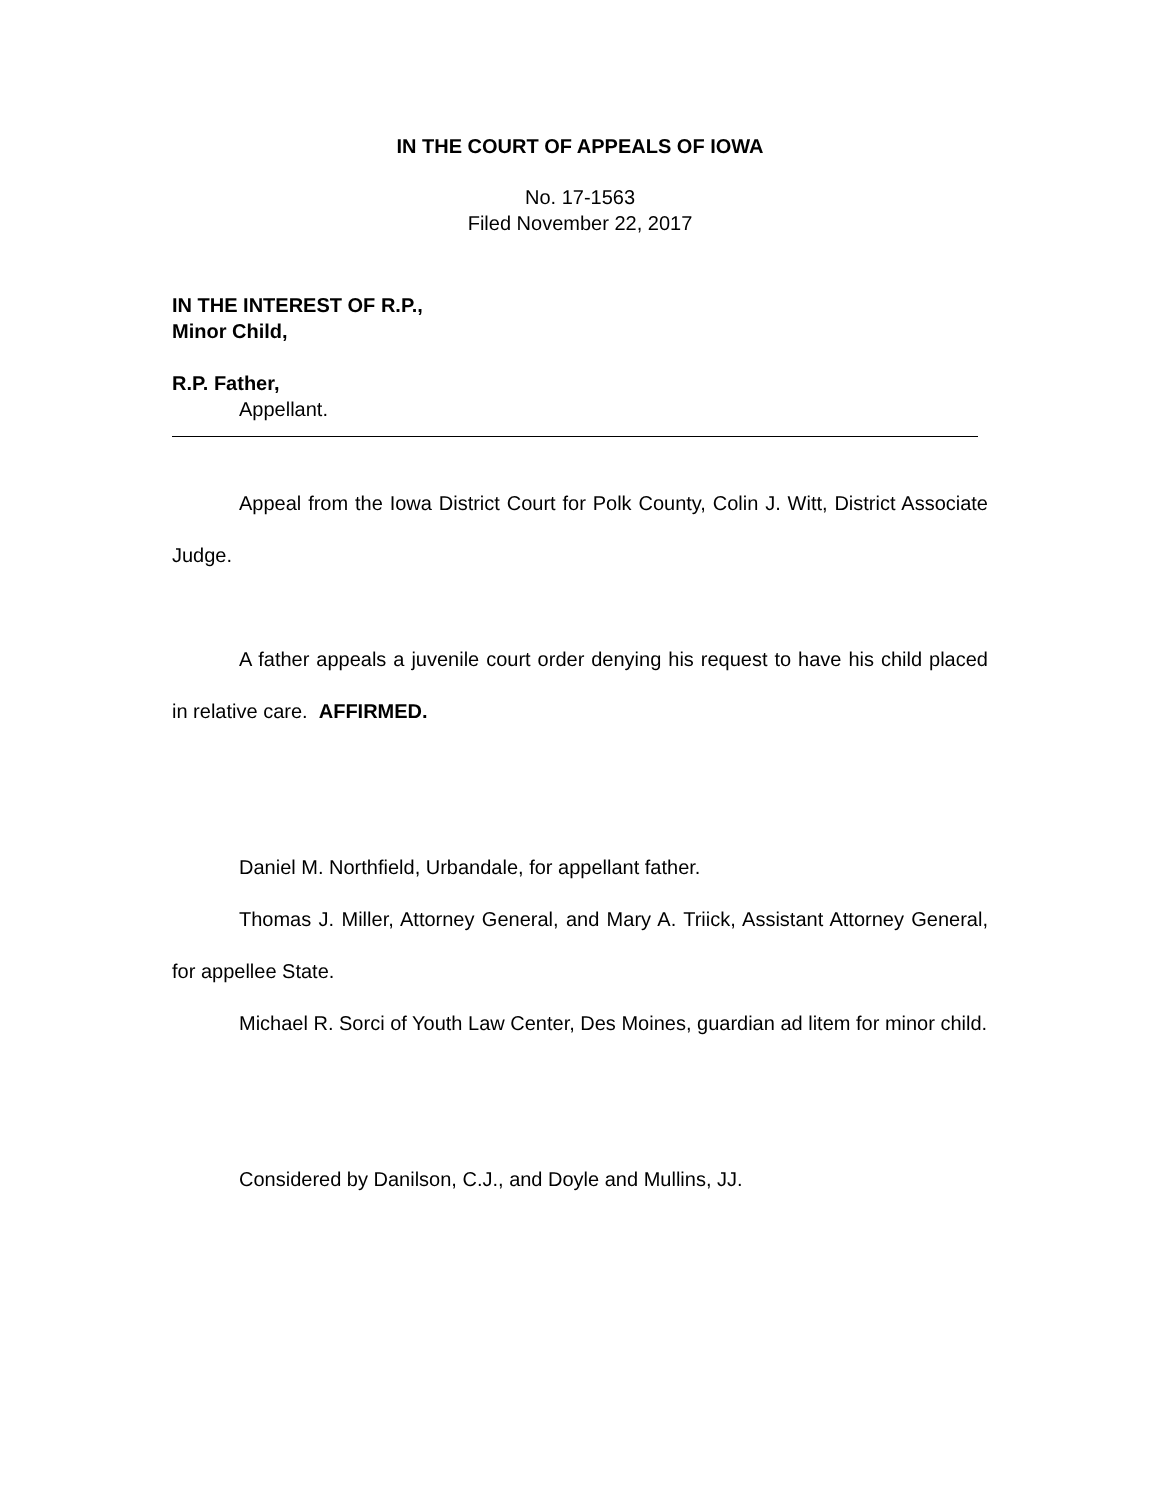IN THE COURT OF APPEALS OF IOWA
No. 17-1563
Filed November 22, 2017
IN THE INTEREST OF R.P.,
Minor Child,
R.P. Father,
Appellant.
Appeal from the Iowa District Court for Polk County, Colin J. Witt, District Associate Judge.
A father appeals a juvenile court order denying his request to have his child placed in relative care. AFFIRMED.
Daniel M. Northfield, Urbandale, for appellant father.
Thomas J. Miller, Attorney General, and Mary A. Triick, Assistant Attorney General, for appellee State.
Michael R. Sorci of Youth Law Center, Des Moines, guardian ad litem for minor child.
Considered by Danilson, C.J., and Doyle and Mullins, JJ.